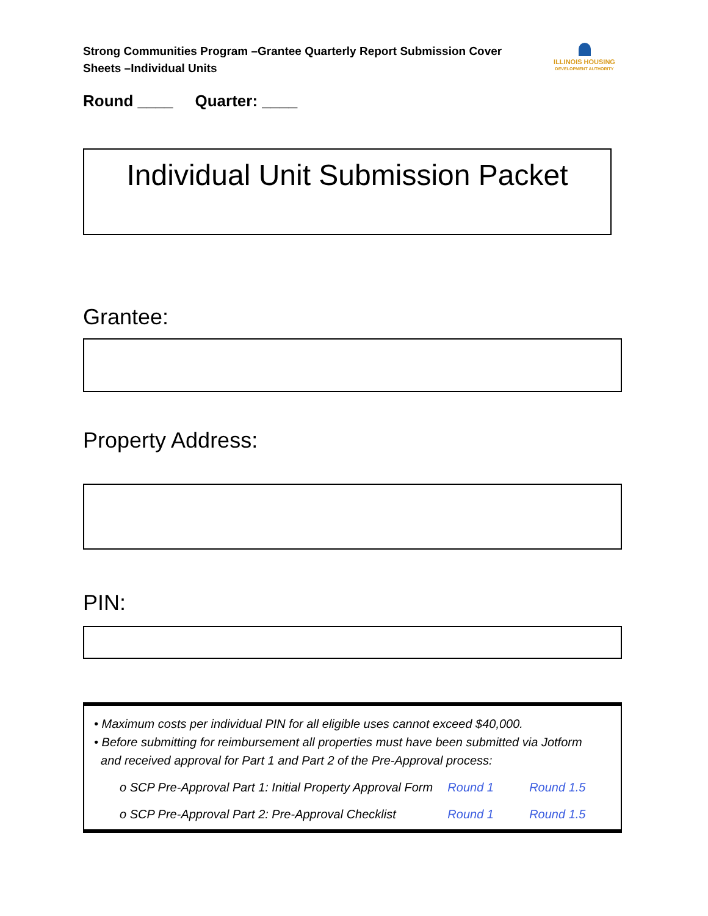Strong Communities Program –Grantee Quarterly Report Submission Cover Sheets –Individual Units
ILLINOIS HOUSING
DEVELOPMENT AUTHORITY
Round ____ Quarter: ____
Individual Unit Submission Packet
Grantee:
Property Address:
PIN:
• Maximum costs per individual PIN for all eligible uses cannot exceed $40,000.
• Before submitting for reimbursement all properties must have been submitted via Jotform
and received approval for Part 1 and Part 2 of the Pre-Approval process:
o SCP Pre-Approval Part 1: Initial Property Approval Form Round 1 Round 1.5
o SCP Pre-Approval Part 2: Pre-Approval Checklist Round 1 Round 1.5